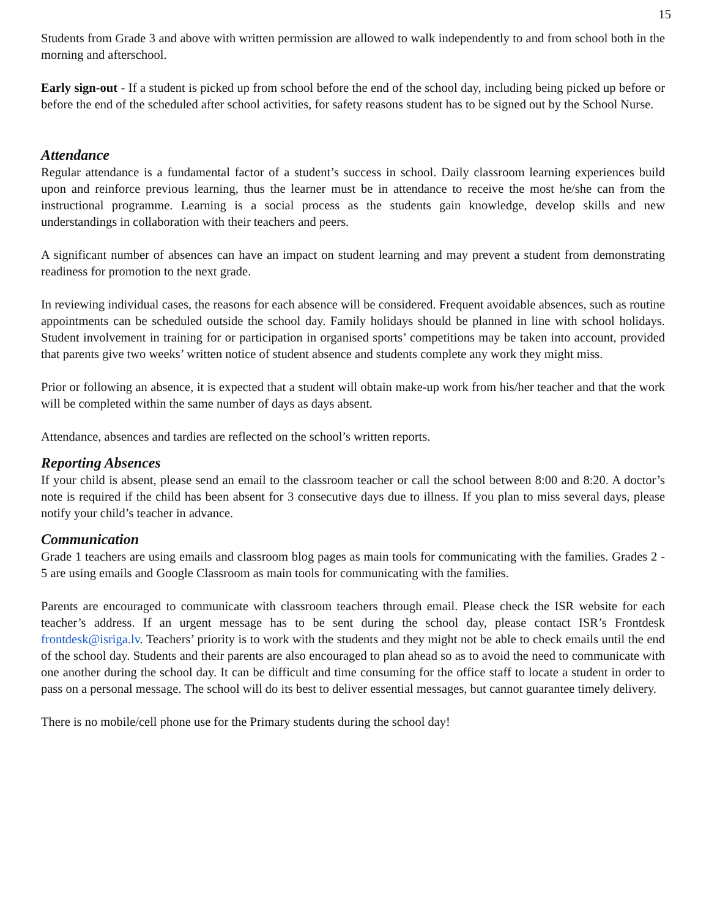15
Students from Grade 3 and above with written permission are allowed to walk independently to and from school both in the morning and afterschool.
Early sign-out - If a student is picked up from school before the end of the school day, including being picked up before or before the end of the scheduled after school activities, for safety reasons student has to be signed out by the School Nurse.
Attendance
Regular attendance is a fundamental factor of a student’s success in school. Daily classroom learning experiences build upon and reinforce previous learning, thus the learner must be in attendance to receive the most he/she can from the instructional programme. Learning is a social process as the students gain knowledge, develop skills and new understandings in collaboration with their teachers and peers.
A significant number of absences can have an impact on student learning and may prevent a student from demonstrating readiness for promotion to the next grade.
In reviewing individual cases, the reasons for each absence will be considered. Frequent avoidable absences, such as routine appointments can be scheduled outside the school day. Family holidays should be planned in line with school holidays. Student involvement in training for or participation in organised sports’ competitions may be taken into account, provided that parents give two weeks’ written notice of student absence and students complete any work they might miss.
Prior or following an absence, it is expected that a student will obtain make-up work from his/her teacher and that the work will be completed within the same number of days as days absent.
Attendance, absences and tardies are reflected on the school’s written reports.
Reporting Absences
If your child is absent, please send an email to the classroom teacher or call the school between 8:00 and 8:20. A doctor’s note is required if the child has been absent for 3 consecutive days due to illness. If you plan to miss several days, please notify your child’s teacher in advance.
Communication
Grade 1 teachers are using emails and classroom blog pages as main tools for communicating with the families. Grades 2 - 5 are using emails and Google Classroom as main tools for communicating with the families.
Parents are encouraged to communicate with classroom teachers through email. Please check the ISR website for each teacher’s address. If an urgent message has to be sent during the school day, please contact ISR’s Frontdesk frontdesk@isriga.lv. Teachers’ priority is to work with the students and they might not be able to check emails until the end of the school day. Students and their parents are also encouraged to plan ahead so as to avoid the need to communicate with one another during the school day. It can be difficult and time consuming for the office staff to locate a student in order to pass on a personal message. The school will do its best to deliver essential messages, but cannot guarantee timely delivery.
There is no mobile/cell phone use for the Primary students during the school day!